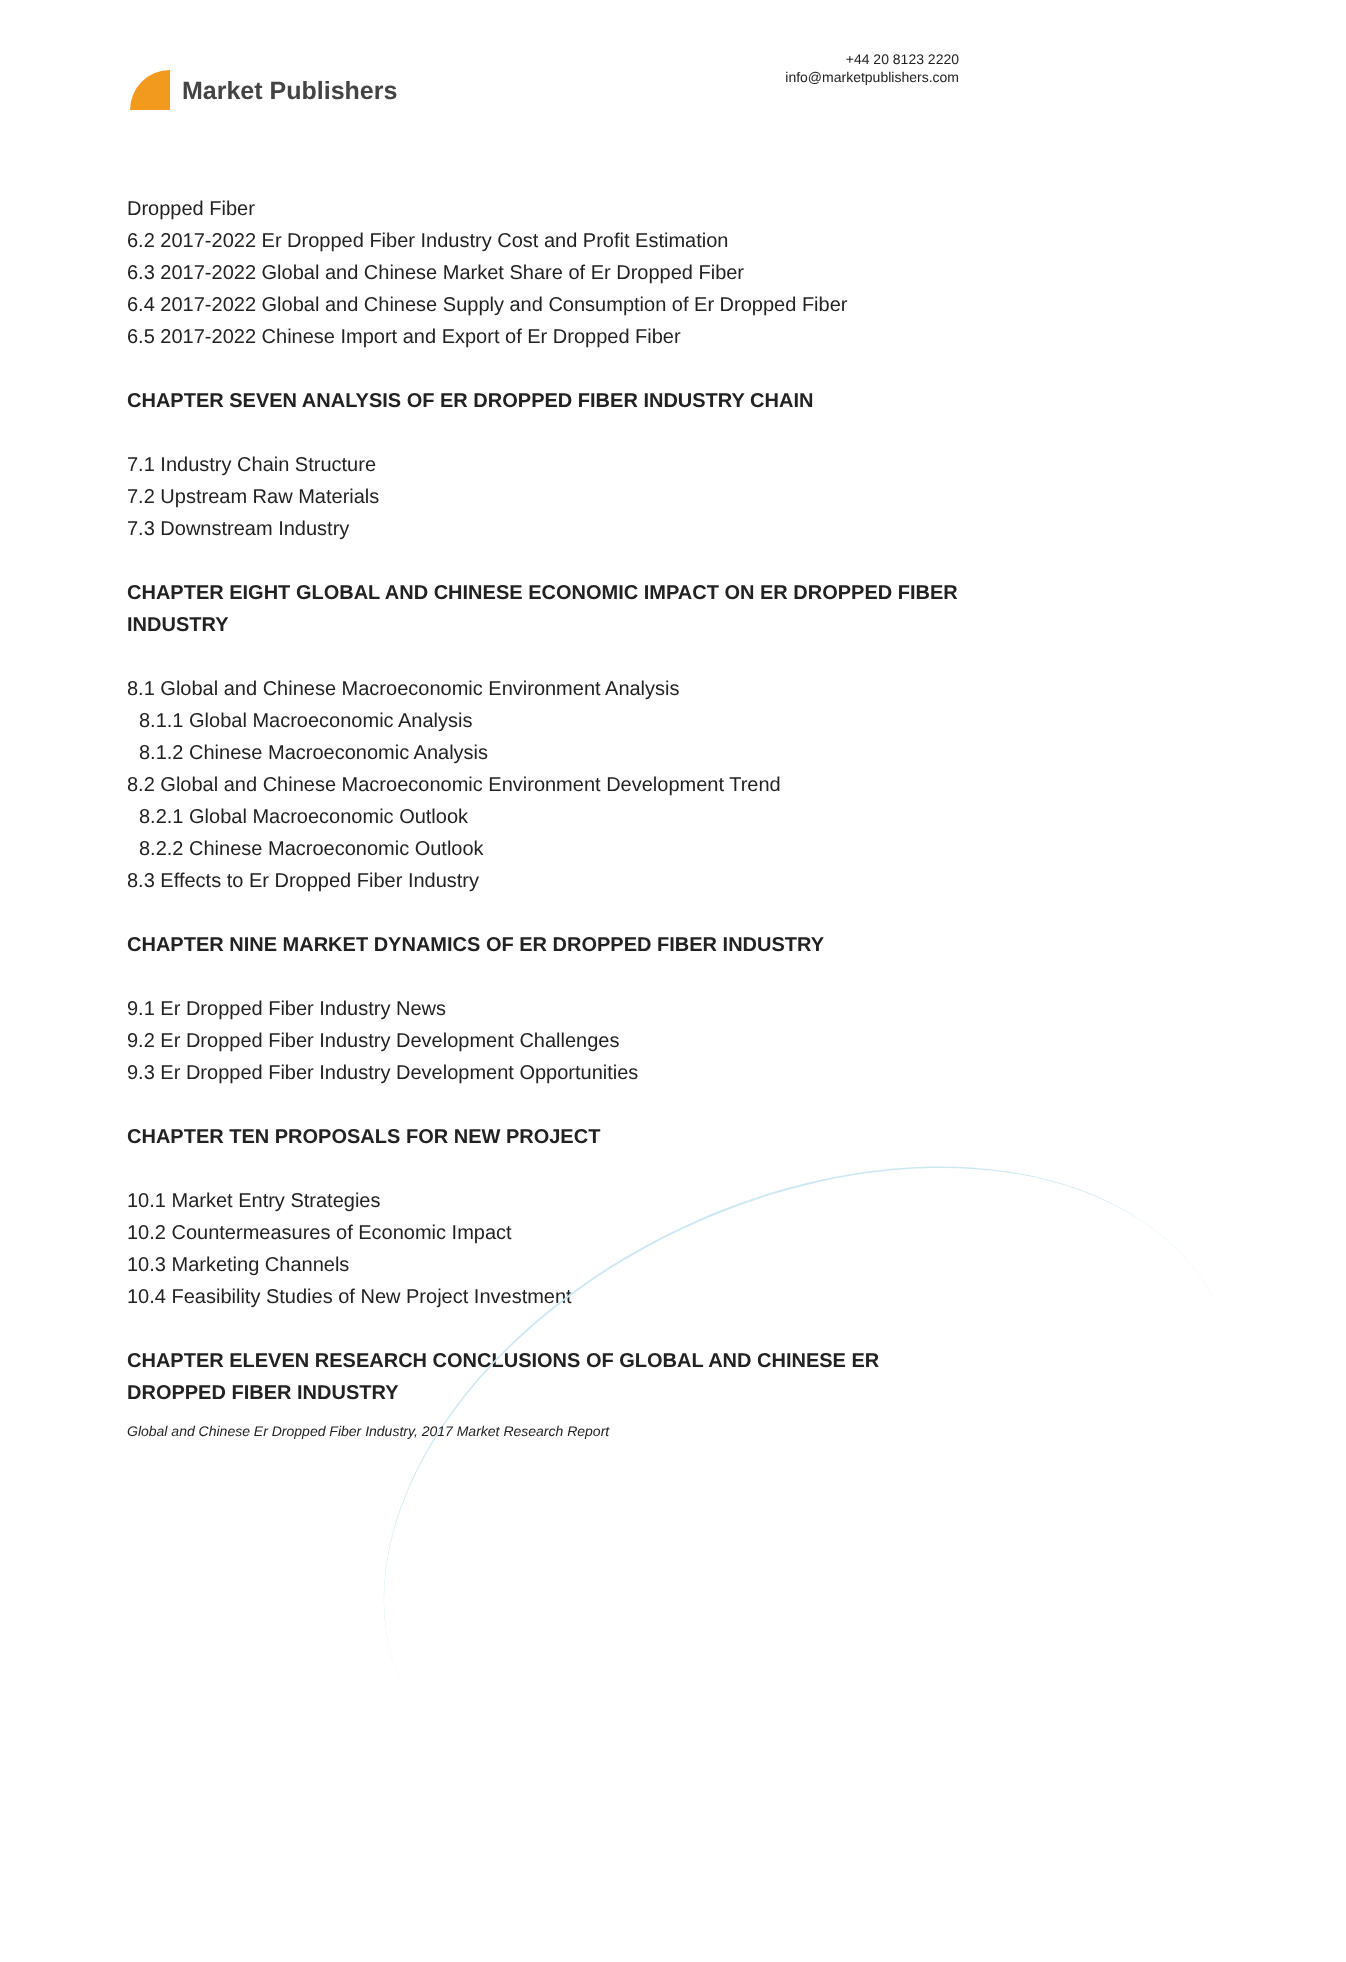Market Publishers
+44 20 8123 2220
info@marketpublishers.com
Dropped Fiber
6.2 2017-2022 Er Dropped Fiber Industry Cost and Profit Estimation
6.3 2017-2022 Global and Chinese Market Share of Er Dropped Fiber
6.4 2017-2022 Global and Chinese Supply and Consumption of Er Dropped Fiber
6.5 2017-2022 Chinese Import and Export of Er Dropped Fiber
CHAPTER SEVEN ANALYSIS OF ER DROPPED FIBER INDUSTRY CHAIN
7.1 Industry Chain Structure
7.2 Upstream Raw Materials
7.3 Downstream Industry
CHAPTER EIGHT GLOBAL AND CHINESE ECONOMIC IMPACT ON ER DROPPED FIBER INDUSTRY
8.1 Global and Chinese Macroeconomic Environment Analysis
8.1.1 Global Macroeconomic Analysis
8.1.2 Chinese Macroeconomic Analysis
8.2 Global and Chinese Macroeconomic Environment Development Trend
8.2.1 Global Macroeconomic Outlook
8.2.2 Chinese Macroeconomic Outlook
8.3 Effects to Er Dropped Fiber Industry
CHAPTER NINE MARKET DYNAMICS OF ER DROPPED FIBER INDUSTRY
9.1 Er Dropped Fiber Industry News
9.2 Er Dropped Fiber Industry Development Challenges
9.3 Er Dropped Fiber Industry Development Opportunities
CHAPTER TEN PROPOSALS FOR NEW PROJECT
10.1 Market Entry Strategies
10.2 Countermeasures of Economic Impact
10.3 Marketing Channels
10.4 Feasibility Studies of New Project Investment
CHAPTER ELEVEN RESEARCH CONCLUSIONS OF GLOBAL AND CHINESE ER DROPPED FIBER INDUSTRY
Global and Chinese Er Dropped Fiber Industry, 2017 Market Research Report